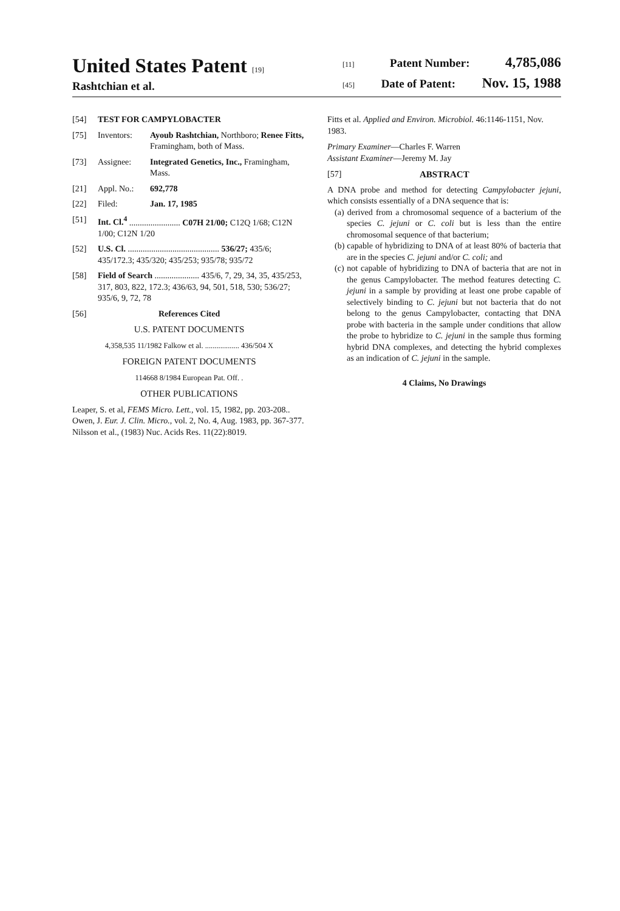United States Patent [19]
Rashtchian et al.
[11] Patent Number: 4,785,086
[45] Date of Patent: Nov. 15, 1988
[54] TEST FOR CAMPYLOBACTER
[75] Inventors: Ayoub Rashtchian, Northboro; Renee Fitts, Framingham, both of Mass.
[73] Assignee: Integrated Genetics, Inc., Framingham, Mass.
[21] Appl. No.: 692,778
[22] Filed: Jan. 17, 1985
[51] Int. Cl.<sup>4</sup> ........................ C07H 21/00; C12Q 1/68; C12N 1/00; C12N 1/20
[52] U.S. Cl. ........................................... 536/27; 435/6; 435/172.3; 435/320; 435/253; 935/78; 935/72
[58] Field of Search ..................... 435/6, 7, 29, 34, 35, 435/253, 317, 803, 822, 172.3; 436/63, 94, 501, 518, 530; 536/27; 935/6, 9, 72, 78
[56] References Cited
U.S. PATENT DOCUMENTS
4,358,535 11/1982 Falkow et al. .................. 436/504 X
FOREIGN PATENT DOCUMENTS
114668 8/1984 European Pat. Off. .
OTHER PUBLICATIONS
Leaper, S. et al, FEMS Micro. Lett., vol. 15, 1982, pp. 203-208..
Owen, J. Eur. J. Clin. Micro., vol. 2, No. 4, Aug. 1983, pp. 367-377.
Nilsson et al., (1983) Nuc. Acids Res. 11(22):8019.
Fitts et al. Applied and Environ. Microbiol. 46:1146-1151, Nov. 1983.
Primary Examiner—Charles F. Warren
Assistant Examiner—Jeremy M. Jay
[57] ABSTRACT
A DNA probe and method for detecting Campylobacter jejuni, which consists essentially of a DNA sequence that is:
(a) derived from a chromosomal sequence of a bacterium of the species C. jejuni or C. coli but is less than the entire chromosomal sequence of that bacterium;
(b) capable of hybridizing to DNA of at least 80% of bacteria that are in the species C. jejuni and/or C. coli; and
(c) not capable of hybridizing to DNA of bacteria that are not in the genus Campylobacter. The method features detecting C. jejuni in a sample by providing at least one probe capable of selectively binding to C. jejuni but not bacteria that do not belong to the genus Campylobacter, contacting that DNA probe with bacteria in the sample under conditions that allow the probe to hybridize to C. jejuni in the sample thus forming hybrid DNA complexes, and detecting the hybrid complexes as an indication of C. jejuni in the sample.
4 Claims, No Drawings